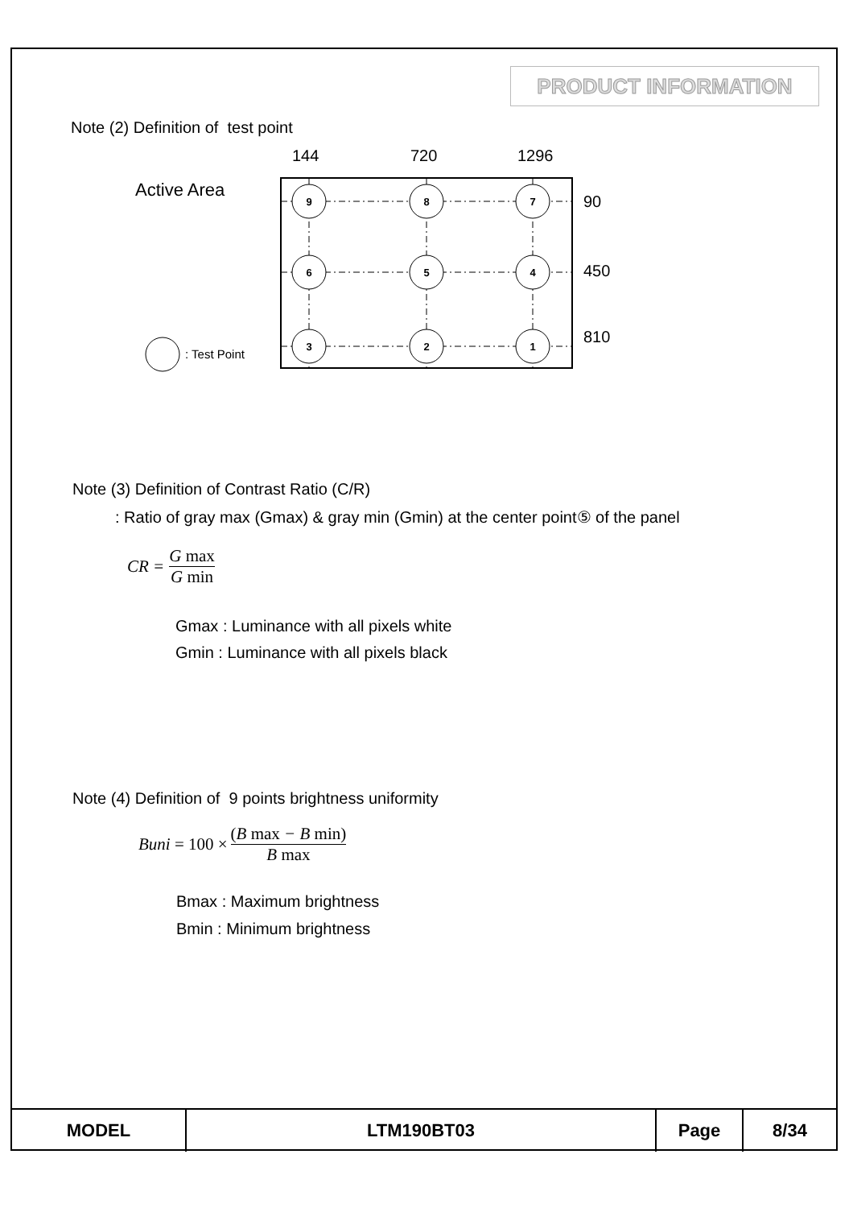PRODUCT INFORMATION
Note (2) Definition of test point
Active Area
144
720
1296
9
8
7
6
5
4
3
2
1
: Test Point
90
450
810
Note (3) Definition of Contrast Ratio (C/R)
: Ratio of gray max (Gmax) & gray min (Gmin) at the center point⑤ of the panel
CR = G max G min
Gmax : Luminance with all pixels white
Gmin : Luminance with all pixels black
Note (4) Definition of 9 points brightness uniformity
Buni = 100 × (B max − B min) B max
Bmax : Maximum brightness
Bmin : Minimum brightness
| MODEL | LTM190BT03 | Page | 8/34 |